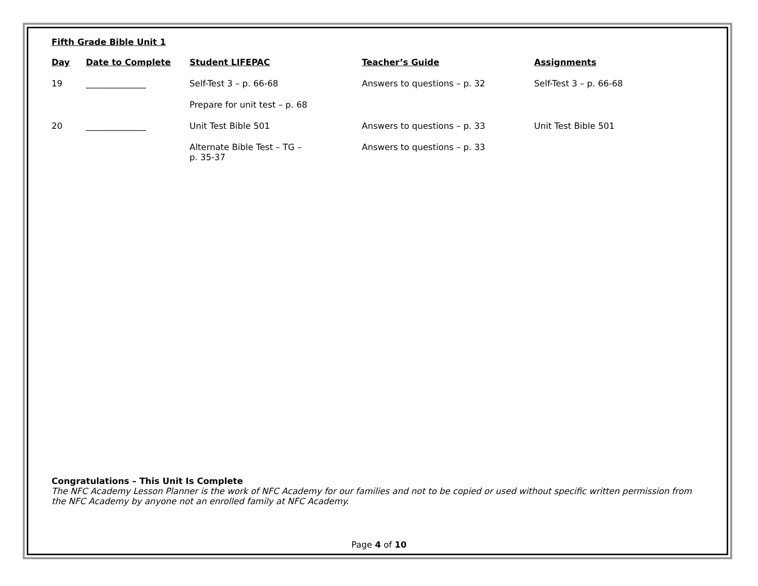Fifth Grade Bible Unit 1
| Day | Date to Complete | Student LIFEPAC | Teacher’s Guide | Assignments |
| --- | --- | --- | --- | --- |
| 19 | ______________ | Self-Test 3 – p. 66-68 | Answers to questions – p. 32 | Self-Test 3 – p. 66-68 |
| | | Prepare for unit test – p. 68 | | |
| 20 | ______________ | Unit Test Bible 501 | Answers to questions – p. 33 | Unit Test Bible 501 |
| | | Alternate Bible Test – TG – p. 35-37 | Answers to questions – p. 33 | |
Congratulations – This Unit Is Complete
The NFC Academy Lesson Planner is the work of NFC Academy for our families and not to be copied or used without specific written permission from the NFC Academy by anyone not an enrolled family at NFC Academy.
Page 4 of 10